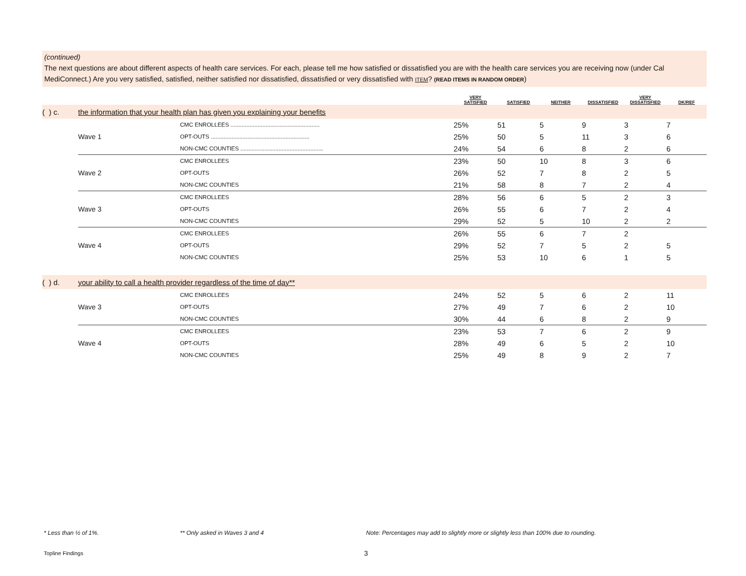(continued)
The next questions are about different aspects of health care services. For each, please tell me how satisfied or dissatisfied you are with the health care services you are receiving now (under Cal MediConnect.) Are you very satisfied, satisfied, neither satisfied nor dissatisfied, dissatisfied or very dissatisfied with ITEM? (READ ITEMS IN RANDOM ORDER)
| | | | VERY SATISFIED | SATISFIED | NEITHER | DISSATISFIED | VERY DISSATISFIED | DK/REF |
| --- | --- | --- | --- | --- | --- | --- | --- | --- |
| ( ) c. | the information that your health plan has given you explaining your benefits | | | | | | | |
| | | CMC ENROLLEES ........................................................ | 25% | 51 | 5 | 9 | 3 | 7 |
| | Wave 1 | OPT-OUTS .............................................................. | 25% | 50 | 5 | 11 | 3 | 6 |
| | | NON-CMC COUNTIES .................................................... | 24% | 54 | 6 | 8 | 2 | 6 |
| | | CMC ENROLLEES | 23% | 50 | 10 | 8 | 3 | 6 |
| | Wave 2 | OPT-OUTS | 26% | 52 | 7 | 8 | 2 | 5 |
| | | NON-CMC COUNTIES | 21% | 58 | 8 | 7 | 2 | 4 |
| | | CMC ENROLLEES | 28% | 56 | 6 | 5 | 2 | 3 |
| | Wave 3 | OPT-OUTS | 26% | 55 | 6 | 7 | 2 | 4 |
| | | NON-CMC COUNTIES | 29% | 52 | 5 | 10 | 2 | 2 |
| | | CMC ENROLLEES | 26% | 55 | 6 | 7 | 2 | |
| | Wave 4 | OPT-OUTS | 29% | 52 | 7 | 5 | 2 | 5 |
| | | NON-CMC COUNTIES | 25% | 53 | 10 | 6 | 1 | 5 |
| ( ) d. | your ability to call a health provider regardless of the time of day** | | | | | | | |
| | | CMC ENROLLEES | 24% | 52 | 5 | 6 | 2 | 11 |
| | Wave 3 | OPT-OUTS | 27% | 49 | 7 | 6 | 2 | 10 |
| | | NON-CMC COUNTIES | 30% | 44 | 6 | 8 | 2 | 9 |
| | | CMC ENROLLEES | 23% | 53 | 7 | 6 | 2 | 9 |
| | Wave 4 | OPT-OUTS | 28% | 49 | 6 | 5 | 2 | 10 |
| | | NON-CMC COUNTIES | 25% | 49 | 8 | 9 | 2 | 7 |
* Less than ½ of 1%. ** Only asked in Waves 3 and 4
Note: Percentages may add to slightly more or slightly less than 100% due to rounding.
Topline Findings 3